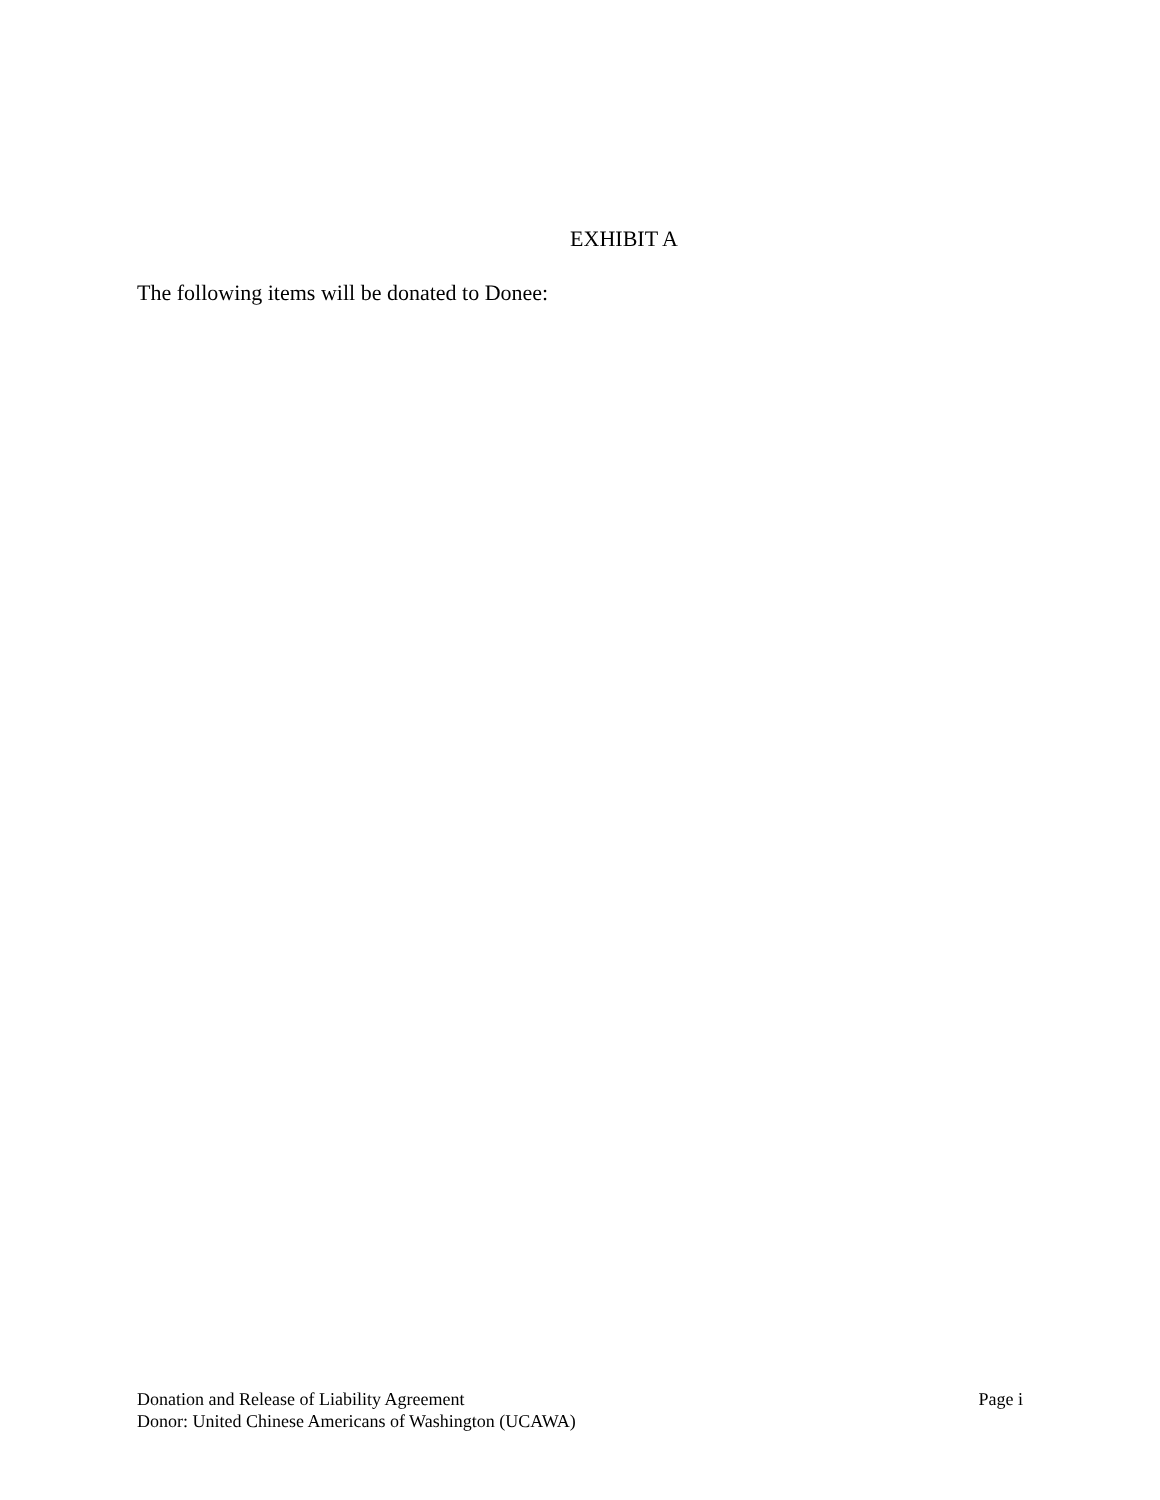EXHIBIT A
The following items will be donated to Donee:
Donation and Release of Liability Agreement Page i
Donor: United Chinese Americans of Washington (UCAWA)